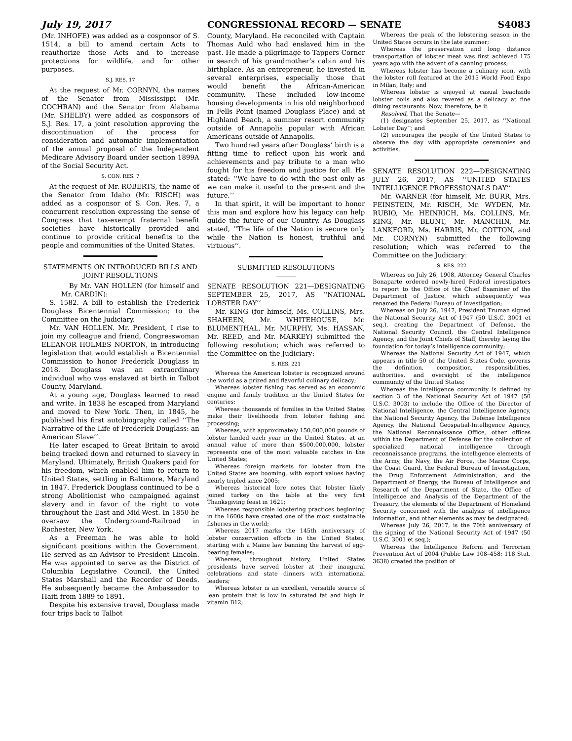July 19, 2017 CONGRESSIONAL RECORD — SENATE S4083
(Mr. INHOFE) was added as a cosponsor of S. 1514, a bill to amend certain Acts to reauthorize those Acts and to increase protections for wildlife, and for other purposes.
S.J. RES. 17
At the request of Mr. CORNYN, the names of the Senator from Mississippi (Mr. COCHRAN) and the Senator from Alabama (Mr. SHELBY) were added as cosponsors of S.J. Res. 17, a joint resolution approving the discontinuation of the process for consideration and automatic implementation of the annual proposal of the Independent Medicare Advisory Board under section 1899A of the Social Security Act.
S. CON. RES. 7
At the request of Mr. ROBERTS, the name of the Senator from Idaho (Mr. RISCH) was added as a cosponsor of S. Con. Res. 7, a concurrent resolution expressing the sense of Congress that tax-exempt fraternal benefit societies have historically provided and continue to provide critical benefits to the people and communities of the United States.
STATEMENTS ON INTRODUCED BILLS AND JOINT RESOLUTIONS
By Mr. VAN HOLLEN (for himself and Mr. CARDIN):
S. 1582. A bill to establish the Frederick Douglass Bicentennial Commission; to the Committee on the Judiciary.
Mr. VAN HOLLEN. Mr. President, I rise to join my colleague and friend, Congresswoman ELEANOR HOLMES NORTON, in introducing legislation that would establish a Bicentennial Commission to honor Frederick Douglass in 2018. Douglass was an extraordinary individual who was enslaved at birth in Talbot County, Maryland.
At a young age, Douglass learned to read and write. In 1838 he escaped from Maryland and moved to New York. Then, in 1845, he published his first autobiography called ‘‘The Narrative of the Life of Frederick Douglass: an American Slave’’.
He later escaped to Great Britain to avoid being tracked down and returned to slavery in Maryland. Ultimately, British Quakers paid for his freedom, which enabled him to return to United States, settling in Baltimore, Maryland in 1847. Frederick Douglass continued to be a strong Abolitionist who campaigned against slavery and in favor of the right to vote throughout the East and Mid-West. In 1850 he oversaw the Underground-Railroad in Rochester, New York.
As a Freeman he was able to hold significant positions within the Government. He served as an Advisor to President Lincoln. He was appointed to serve as the District of Columbia Legislative Council, the United States Marshall and the Recorder of Deeds. He subsequently became the Ambassador to Haiti from 1889 to 1891.
Despite his extensive travel, Douglass made four trips back to Talbot
County, Maryland. He reconciled with Captain Thomas Auld who had enslaved him in the past. He made a pilgrimage to Tappers Corner in search of his grandmother’s cabin and his birthplace. As an entrepreneur, he invested in several enterprises, especially those that would benefit the African-American community. These included low-income housing developments in his old neighborhood in Fells Point (named Douglass Place) and at Highland Beach, a summer resort community outside of Annapolis popular with African Americans outside of Annapolis.
Two hundred years after Douglass’ birth is a fitting time to reflect upon his work and achievements and pay tribute to a man who fought for his freedom and justice for all. He stated: ‘‘We have to do with the past only as we can make it useful to the present and the future.’’
In that spirit, it will be important to honor this man and explore how his legacy can help guide the future of our Country. As Douglass stated, ‘‘The life of the Nation is secure only while the Nation is honest, truthful and virtuous’’.
SUBMITTED RESOLUTIONS
SENATE RESOLUTION 221—DESIGNATING SEPTEMBER 25, 2017, AS ‘‘NATIONAL LOBSTER DAY’’
Mr. KING (for himself, Ms. COLLINS, Mrs. SHAHEEN, Mr. WHITEHOUSE, Mr. BLUMENTHAL, Mr. MURPHY, Ms. HASSAN, Mr. REED, and Mr. MARKEY) submitted the following resolution; which was referred to the Committee on the Judiciary:
S. RES. 221
Whereas the American lobster is recognized around the world as a prized and flavorful culinary delicacy;
Whereas lobster fishing has served as an economic engine and family tradition in the United States for centuries;
Whereas thousands of families in the United States make their livelihoods from lobster fishing and processing;
Whereas, with approximately 150,000,000 pounds of lobster landed each year in the United States, at an annual value of more than $500,000,000, lobster represents one of the most valuable catches in the United States;
Whereas foreign markets for lobster from the United States are booming, with export values having nearly tripled since 2005;
Whereas historical lore notes that lobster likely joined turkey on the table at the very first Thanksgiving feast in 1621;
Whereas responsible lobstering practices beginning in the 1600s have created one of the most sustainable fisheries in the world;
Whereas 2017 marks the 145th anniversary of lobster conservation efforts in the United States, starting with a Maine law banning the harvest of egg-bearing females;
Whereas, throughout history, United States presidents have served lobster at their inaugural celebrations and state dinners with international leaders;
Whereas lobster is an excellent, versatile source of lean protein that is low in saturated fat and high in vitamin B12;
Whereas the peak of the lobstering season in the United States occurs in the late summer;
Whereas the preservation and long distance transportation of lobster meat was first achieved 175 years ago with the advent of a canning process;
Whereas lobster has become a culinary icon, with the lobster roll featured at the 2015 World Food Expo in Milan, Italy; and
Whereas lobster is enjoyed at casual beachside lobster boils and also revered as a delicacy at fine dining restaurants: Now, therefore, be it
Resolved, That the Senate—
(1) designates September 25, 2017, as ‘‘National Lobster Day’’; and
(2) encourages the people of the United States to observe the day with appropriate ceremonies and activities.
SENATE RESOLUTION 222—DESIGNATING JULY 26, 2017, AS ‘‘UNITED STATES INTELLIGENCE PROFESSIONALS DAY’’
Mr. WARNER (for himself, Mr. BURR, Mrs. FEINSTEIN, Mr. RISCH, Mr. WYDEN, Mr. RUBIO, Mr. HEINRICH, Ms. COLLINS, Mr. KING, Mr. BLUNT, Mr. MANCHIN, Mr. LANKFORD, Ms. HARRIS, Mr. COTTON, and Mr. CORNYN) submitted the following resolution; which was referred to the Committee on the Judiciary:
S. RES. 222
Whereas on July 26, 1908, Attorney General Charles Bonaparte ordered newly-hired Federal investigators to report to the Office of the Chief Examiner of the Department of Justice, which subsequently was renamed the Federal Bureau of Investigation;
Whereas on July 26, 1947, President Truman signed the National Security Act of 1947 (50 U.S.C. 3001 et seq.), creating the Department of Defense, the National Security Council, the Central Intelligence Agency, and the Joint Chiefs of Staff, thereby laying the foundation for today’s intelligence community;
Whereas the National Security Act of 1947, which appears in title 50 of the United States Code, governs the definition, composition, responsibilities, authorities, and oversight of the intelligence community of the United States;
Whereas the intelligence community is defined by section 3 of the National Security Act of 1947 (50 U.S.C. 3003) to include the Office of the Director of National Intelligence, the Central Intelligence Agency, the National Security Agency, the Defense Intelligence Agency, the National Geospatial-Intelligence Agency, the National Reconnaissance Office, other offices within the Department of Defense for the collection of specialized national intelligence through reconnaissance programs, the intelligence elements of the Army, the Navy, the Air Force, the Marine Corps, the Coast Guard, the Federal Bureau of Investigation, the Drug Enforcement Administration, and the Department of Energy, the Bureau of Intelligence and Research of the Department of State, the Office of Intelligence and Analysis of the Department of the Treasury, the elements of the Department of Homeland Security concerned with the analysis of intelligence information, and other elements as may be designated;
Whereas July 26, 2017, is the 70th anniversary of the signing of the National Security Act of 1947 (50 U.S.C. 3001 et seq.);
Whereas the Intelligence Reform and Terrorism Prevention Act of 2004 (Public Law 108–458; 118 Stat. 3638) created the position of